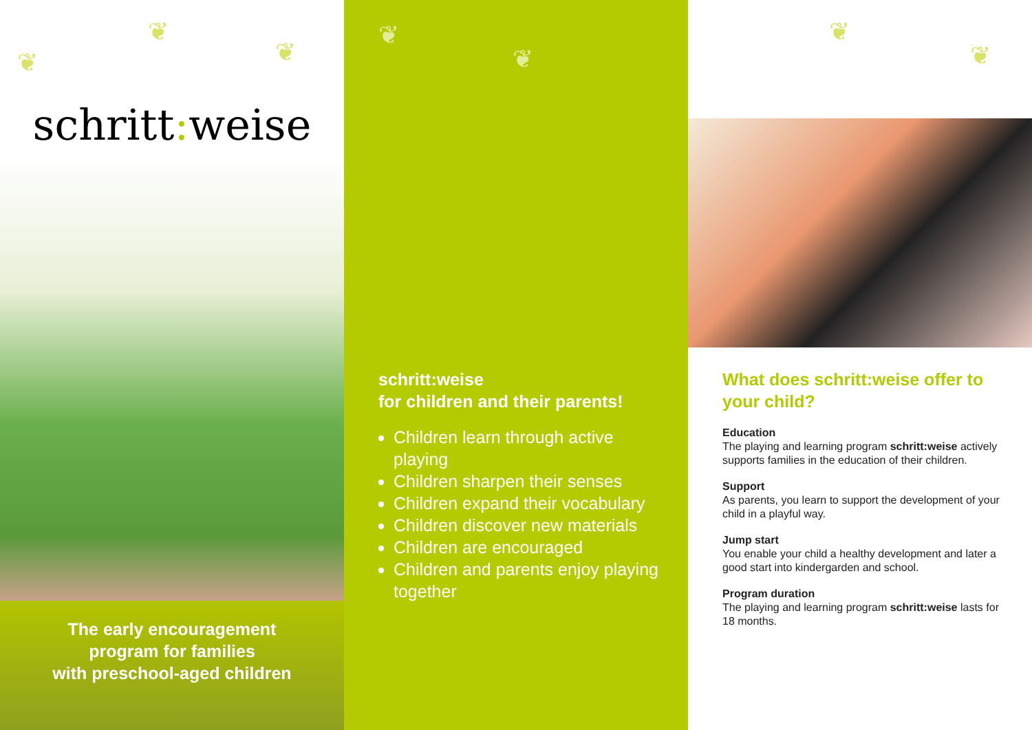❦
❦
❦
schritt: weise
The early encouragement
program for families
with preschool-aged children
❦
❦
schritt:weise
for children and their parents!
Children learn through active playing
Children sharpen their senses
Children expand their vocabulary
Children discover new materials
Children are encouraged
Children and parents enjoy playing together
❦
❦
What does schritt:weise offer to your child?
Education
The playing and learning program schritt:weise actively supports families in the education of their children.
Support
As parents, you learn to support the development of your child in a playful way.
Jump start
You enable your child a healthy development and later a good start into kindergarden and school.
Program duration
The playing and learning program schritt:weise lasts for 18 months.